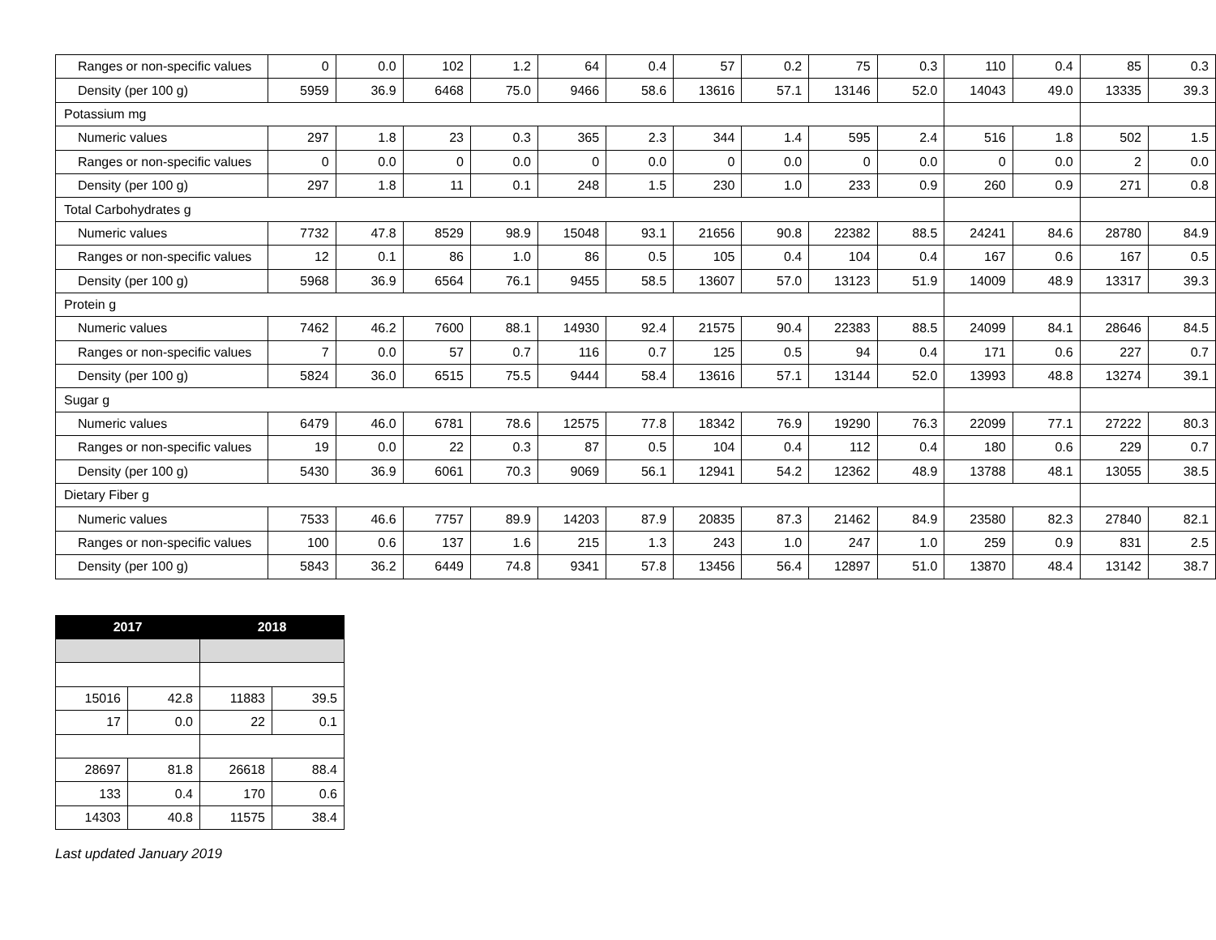| Ranges or non-specific values | 0 | 0.0 | 102 | 1.2 | 64 | 0.4 | 57 | 0.2 | 75 | 0.3 | 110 | 0.4 | 85 | 0.3 |
| Density (per 100 g) | 5959 | 36.9 | 6468 | 75.0 | 9466 | 58.6 | 13616 | 57.1 | 13146 | 52.0 | 14043 | 49.0 | 13335 | 39.3 |
| Potassium mg | | | | | | | | | | | | | | |
| Numeric values | 297 | 1.8 | 23 | 0.3 | 365 | 2.3 | 344 | 1.4 | 595 | 2.4 | 516 | 1.8 | 502 | 1.5 |
| Ranges or non-specific values | 0 | 0.0 | 0 | 0.0 | 0 | 0.0 | 0 | 0.0 | 0 | 0.0 | 0 | 0.0 | 2 | 0.0 |
| Density (per 100 g) | 297 | 1.8 | 11 | 0.1 | 248 | 1.5 | 230 | 1.0 | 233 | 0.9 | 260 | 0.9 | 271 | 0.8 |
| Total Carbohydrates g | | | | | | | | | | | | | | |
| Numeric values | 7732 | 47.8 | 8529 | 98.9 | 15048 | 93.1 | 21656 | 90.8 | 22382 | 88.5 | 24241 | 84.6 | 28780 | 84.9 |
| Ranges or non-specific values | 12 | 0.1 | 86 | 1.0 | 86 | 0.5 | 105 | 0.4 | 104 | 0.4 | 167 | 0.6 | 167 | 0.5 |
| Density (per 100 g) | 5968 | 36.9 | 6564 | 76.1 | 9455 | 58.5 | 13607 | 57.0 | 13123 | 51.9 | 14009 | 48.9 | 13317 | 39.3 |
| Protein g | | | | | | | | | | | | | | |
| Numeric values | 7462 | 46.2 | 7600 | 88.1 | 14930 | 92.4 | 21575 | 90.4 | 22383 | 88.5 | 24099 | 84.1 | 28646 | 84.5 |
| Ranges or non-specific values | 7 | 0.0 | 57 | 0.7 | 116 | 0.7 | 125 | 0.5 | 94 | 0.4 | 171 | 0.6 | 227 | 0.7 |
| Density (per 100 g) | 5824 | 36.0 | 6515 | 75.5 | 9444 | 58.4 | 13616 | 57.1 | 13144 | 52.0 | 13993 | 48.8 | 13274 | 39.1 |
| Sugar g | | | | | | | | | | | | | | |
| Numeric values | 6479 | 46.0 | 6781 | 78.6 | 12575 | 77.8 | 18342 | 76.9 | 19290 | 76.3 | 22099 | 77.1 | 27222 | 80.3 |
| Ranges or non-specific values | 19 | 0.0 | 22 | 0.3 | 87 | 0.5 | 104 | 0.4 | 112 | 0.4 | 180 | 0.6 | 229 | 0.7 |
| Density (per 100 g) | 5430 | 36.9 | 6061 | 70.3 | 9069 | 56.1 | 12941 | 54.2 | 12362 | 48.9 | 13788 | 48.1 | 13055 | 38.5 |
| Dietary Fiber g | | | | | | | | | | | | | | |
| Numeric values | 7533 | 46.6 | 7757 | 89.9 | 14203 | 87.9 | 20835 | 87.3 | 21462 | 84.9 | 23580 | 82.3 | 27840 | 82.1 |
| Ranges or non-specific values | 100 | 0.6 | 137 | 1.6 | 215 | 1.3 | 243 | 1.0 | 247 | 1.0 | 259 | 0.9 | 831 | 2.5 |
| Density (per 100 g) | 5843 | 36.2 | 6449 | 74.8 | 9341 | 57.8 | 13456 | 56.4 | 12897 | 51.0 | 13870 | 48.4 | 13142 | 38.7 |
| 2017 | | 2018 | |
| --- | --- | --- | --- |
| 15016 | 42.8 | 11883 | 39.5 |
| 17 | 0.0 | 22 | 0.1 |
| 28697 | 81.8 | 26618 | 88.4 |
| 133 | 0.4 | 170 | 0.6 |
| 14303 | 40.8 | 11575 | 38.4 |
Last updated January 2019